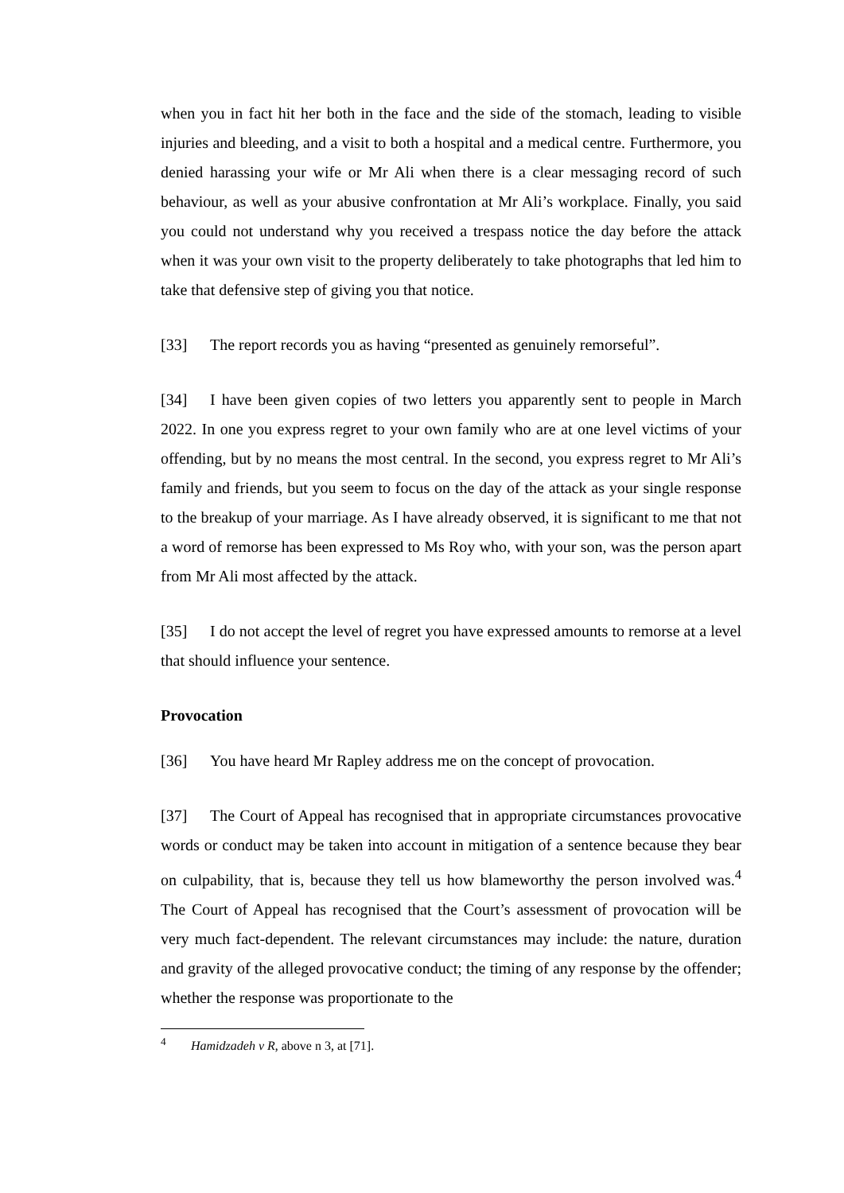when you in fact hit her both in the face and the side of the stomach, leading to visible injuries and bleeding, and a visit to both a hospital and a medical centre. Furthermore, you denied harassing your wife or Mr Ali when there is a clear messaging record of such behaviour, as well as your abusive confrontation at Mr Ali’s workplace. Finally, you said you could not understand why you received a trespass notice the day before the attack when it was your own visit to the property deliberately to take photographs that led him to take that defensive step of giving you that notice.
[33] The report records you as having “presented as genuinely remorseful”.
[34] I have been given copies of two letters you apparently sent to people in March 2022. In one you express regret to your own family who are at one level victims of your offending, but by no means the most central. In the second, you express regret to Mr Ali’s family and friends, but you seem to focus on the day of the attack as your single response to the breakup of your marriage. As I have already observed, it is significant to me that not a word of remorse has been expressed to Ms Roy who, with your son, was the person apart from Mr Ali most affected by the attack.
[35] I do not accept the level of regret you have expressed amounts to remorse at a level that should influence your sentence.
Provocation
[36] You have heard Mr Rapley address me on the concept of provocation.
[37] The Court of Appeal has recognised that in appropriate circumstances provocative words or conduct may be taken into account in mitigation of a sentence because they bear on culpability, that is, because they tell us how blameworthy the person involved was.<sup>4</sup> The Court of Appeal has recognised that the Court’s assessment of provocation will be very much fact-dependent. The relevant circumstances may include: the nature, duration and gravity of the alleged provocative conduct; the timing of any response by the offender; whether the response was proportionate to the
<sup>4</sup> Hamidzadeh v R, above n 3, at [71].